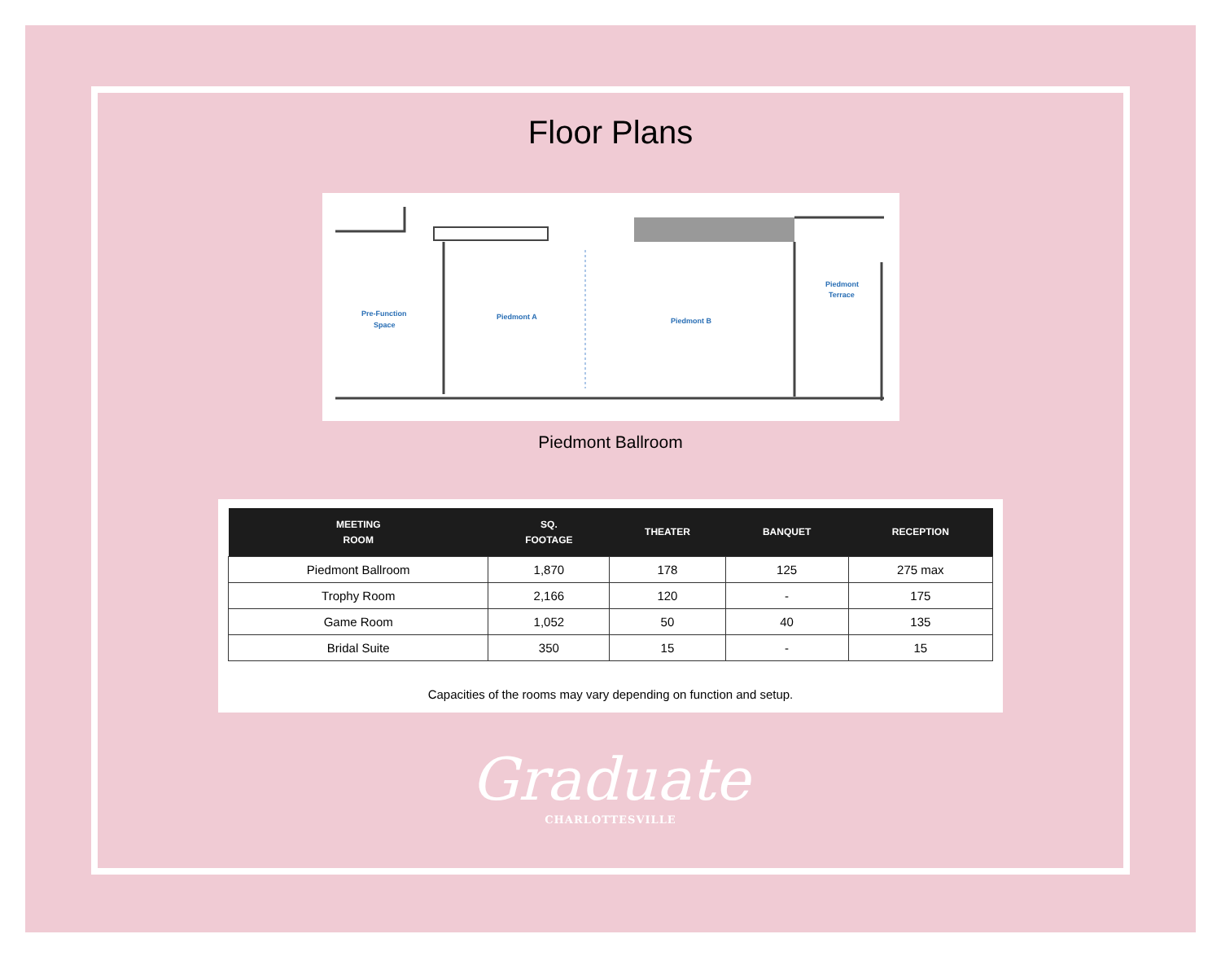Floor Plans
Pre-Function
Space
Piedmont A
Piedmont B
Piedmont
Terrace
Piedmont Ballroom
| MEETING ROOM | SQ. FOOTAGE | THEATER | BANQUET | RECEPTION |
| --- | --- | --- | --- | --- |
| Piedmont Ballroom | 1,870 | 178 | 125 | 275 max |
| Trophy Room | 2,166 | 120 | - | 175 |
| Game Room | 1,052 | 50 | 40 | 135 |
| Bridal Suite | 350 | 15 | - | 15 |
Capacities of the rooms may vary depending on function and setup.
Graduate
CHARLOTTESVILLE